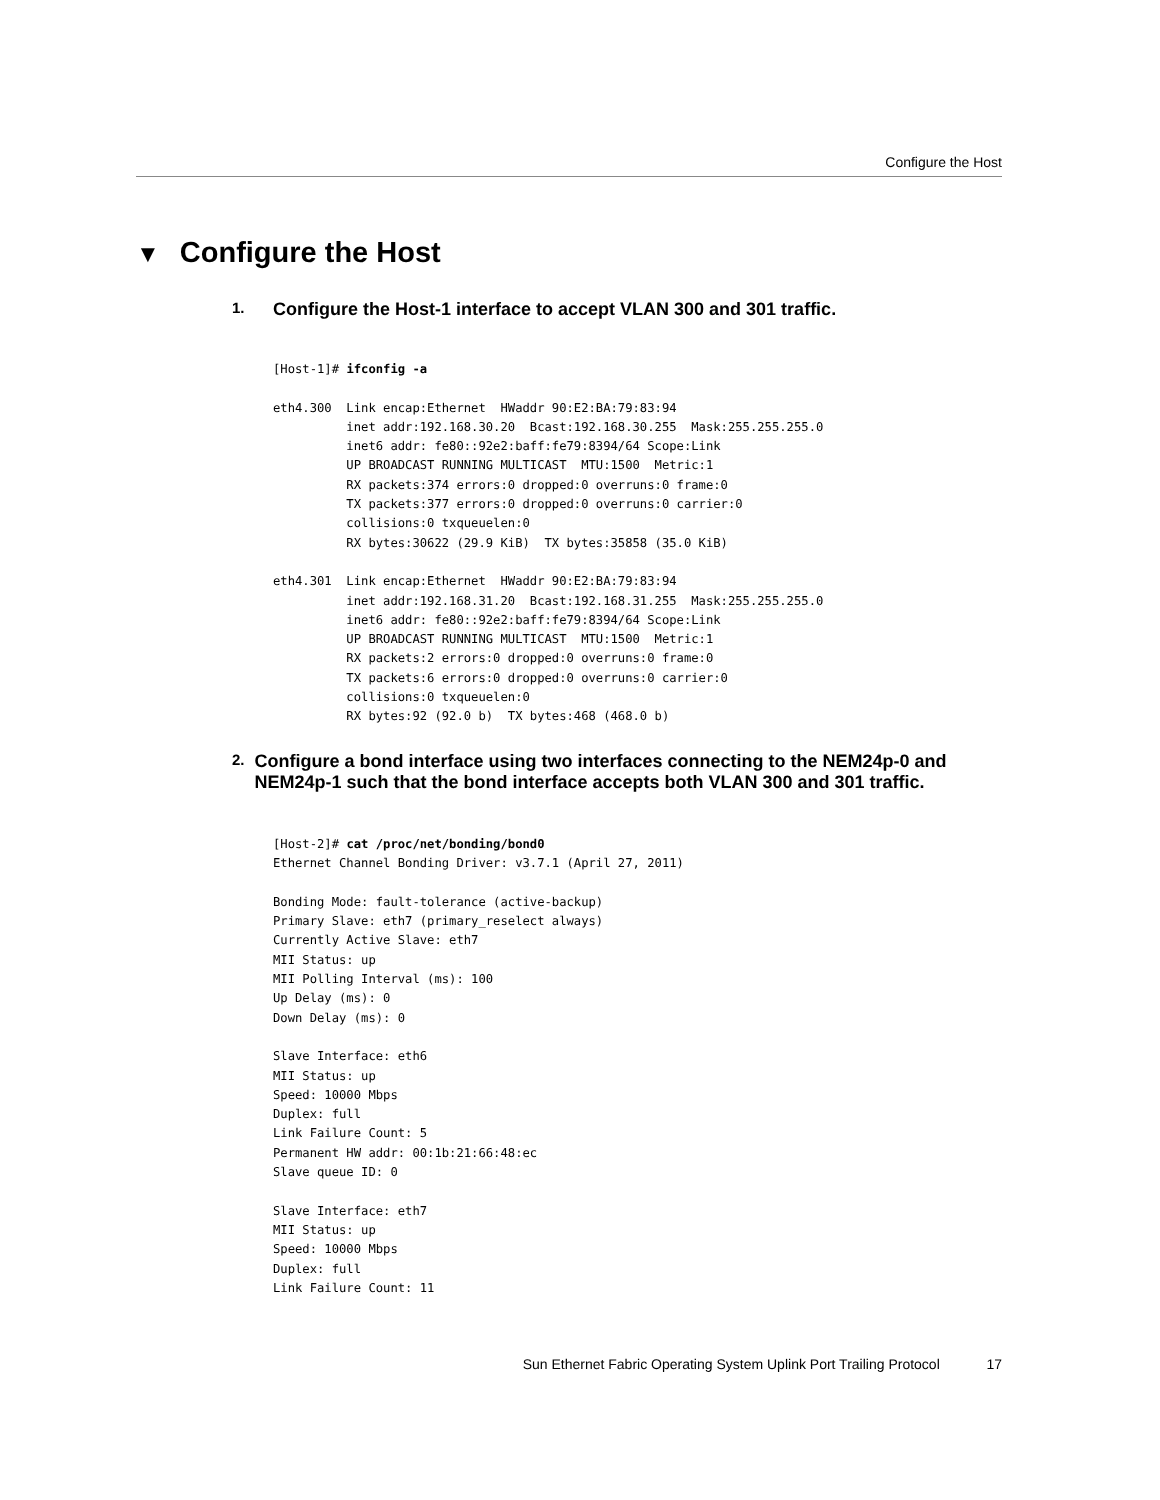Configure the Host
▼ Configure the Host
1.
Configure the Host-1 interface to accept VLAN 300 and 301 traffic.
[Host-1]# ifconfig -a

eth4.300  Link encap:Ethernet  HWaddr 90:E2:BA:79:83:94
          inet addr:192.168.30.20  Bcast:192.168.30.255  Mask:255.255.255.0
          inet6 addr: fe80::92e2:baff:fe79:8394/64 Scope:Link
          UP BROADCAST RUNNING MULTICAST  MTU:1500  Metric:1
          RX packets:374 errors:0 dropped:0 overruns:0 frame:0
          TX packets:377 errors:0 dropped:0 overruns:0 carrier:0
          collisions:0 txqueuelen:0
          RX bytes:30622 (29.9 KiB)  TX bytes:35858 (35.0 KiB)

eth4.301  Link encap:Ethernet  HWaddr 90:E2:BA:79:83:94
          inet addr:192.168.31.20  Bcast:192.168.31.255  Mask:255.255.255.0
          inet6 addr: fe80::92e2:baff:fe79:8394/64 Scope:Link
          UP BROADCAST RUNNING MULTICAST  MTU:1500  Metric:1
          RX packets:2 errors:0 dropped:0 overruns:0 frame:0
          TX packets:6 errors:0 dropped:0 overruns:0 carrier:0
          collisions:0 txqueuelen:0
          RX bytes:92 (92.0 b)  TX bytes:468 (468.0 b)
2.
Configure a bond interface using two interfaces connecting to the NEM24p-0 and NEM24p-1 such that the bond interface accepts both VLAN 300 and 301 traffic.
[Host-2]# cat /proc/net/bonding/bond0
Ethernet Channel Bonding Driver: v3.7.1 (April 27, 2011)

Bonding Mode: fault-tolerance (active-backup)
Primary Slave: eth7 (primary_reselect always)
Currently Active Slave: eth7
MII Status: up
MII Polling Interval (ms): 100
Up Delay (ms): 0
Down Delay (ms): 0

Slave Interface: eth6
MII Status: up
Speed: 10000 Mbps
Duplex: full
Link Failure Count: 5
Permanent HW addr: 00:1b:21:66:48:ec
Slave queue ID: 0

Slave Interface: eth7
MII Status: up
Speed: 10000 Mbps
Duplex: full
Link Failure Count: 11
Sun Ethernet Fabric Operating System Uplink Port Trailing Protocol 17